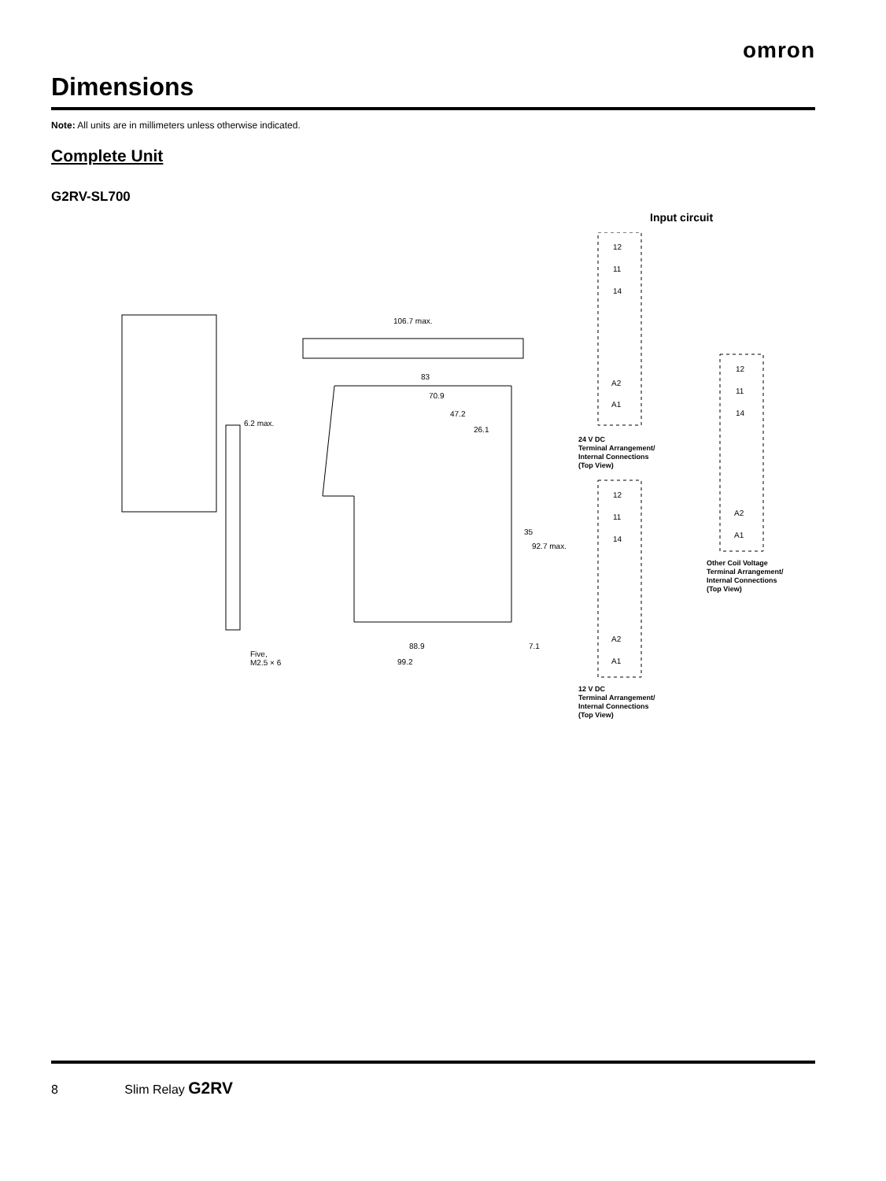omron
Dimensions
Note: All units are in millimeters unless otherwise indicated.
Complete Unit
G2RV-SL700
Input circuit
106.7 max.
83
70.9
47.2
26.1
6.2 max.
35
92.7 max.
88.9 7.1
99.2
Five,
M2.5 × 6
12
11
14
A2
A1
12
11
14
A2
A1
12
11
14
A2
A1
24 V DC
Terminal Arrangement/
Internal Connections
(Top View)
12 V DC
Terminal Arrangement/
Internal Connections
(Top View)
Other Coil Voltage
Terminal Arrangement/
Internal Connections
(Top View)
8 Slim Relay G2RV